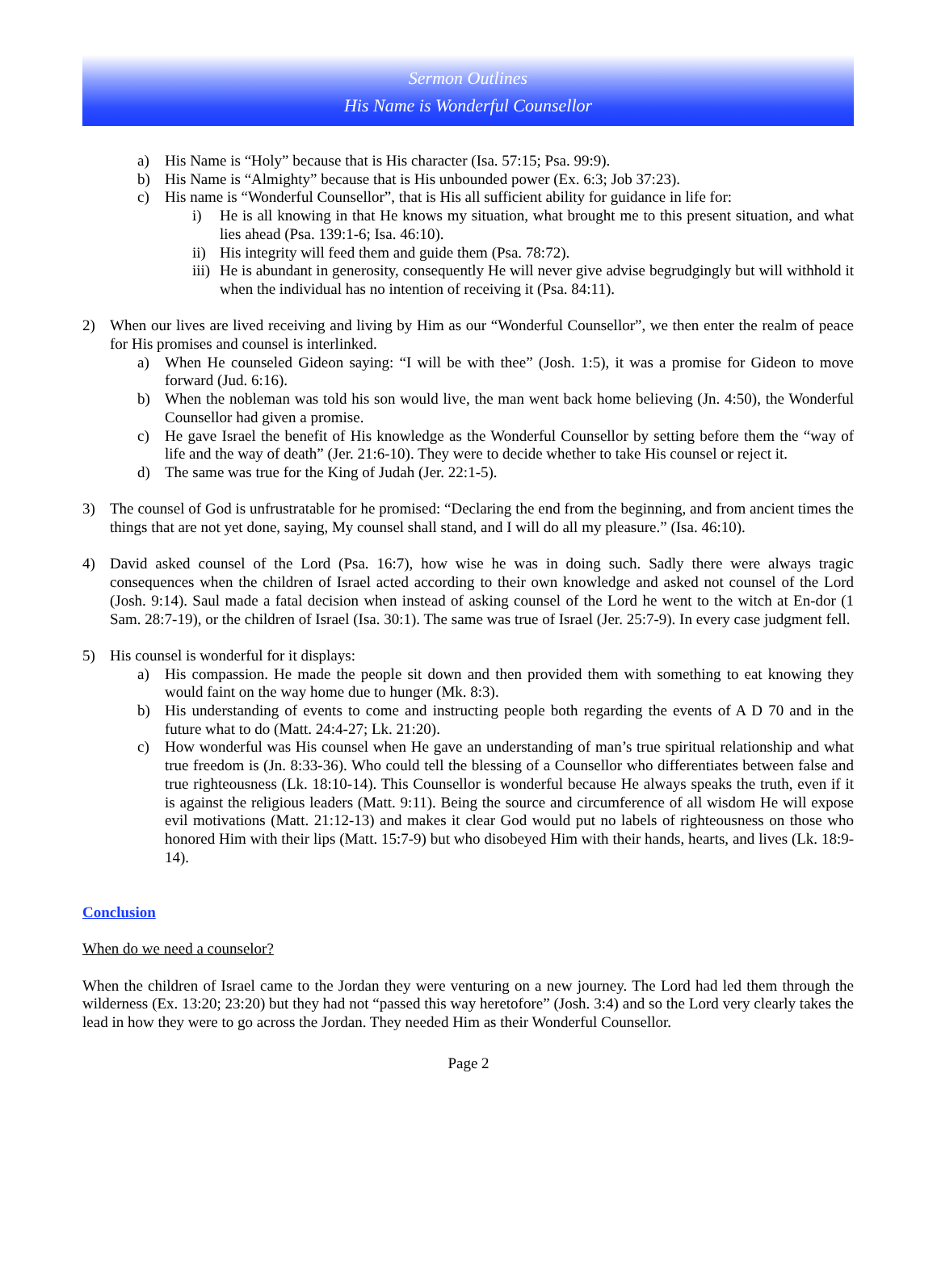Sermon Outlines
His Name is Wonderful Counsellor
a) His Name is “Holy” because that is His character (Isa. 57:15; Psa. 99:9).
b) His Name is “Almighty” because that is His unbounded power (Ex. 6:3; Job 37:23).
c) His name is “Wonderful Counsellor”, that is His all sufficient ability for guidance in life for:
i) He is all knowing in that He knows my situation, what brought me to this present situation, and what lies ahead (Psa. 139:1-6; Isa. 46:10).
ii) His integrity will feed them and guide them (Psa. 78:72).
iii) He is abundant in generosity, consequently He will never give advise begrudgingly but will withhold it when the individual has no intention of receiving it (Psa. 84:11).
2) When our lives are lived receiving and living by Him as our “Wonderful Counsellor”, we then enter the realm of peace for His promises and counsel is interlinked.
a) When He counseled Gideon saying: “I will be with thee” (Josh. 1:5), it was a promise for Gideon to move forward (Jud. 6:16).
b) When the nobleman was told his son would live, the man went back home believing (Jn. 4:50), the Wonderful Counsellor had given a promise.
c) He gave Israel the benefit of His knowledge as the Wonderful Counsellor by setting before them the “way of life and the way of death” (Jer. 21:6-10). They were to decide whether to take His counsel or reject it.
d) The same was true for the King of Judah (Jer. 22:1-5).
3) The counsel of God is unfrustratable for he promised: “Declaring the end from the beginning, and from ancient times the things that are not yet done, saying, My counsel shall stand, and I will do all my pleasure.” (Isa. 46:10).
4) David asked counsel of the Lord (Psa. 16:7), how wise he was in doing such. Sadly there were always tragic consequences when the children of Israel acted according to their own knowledge and asked not counsel of the Lord (Josh. 9:14). Saul made a fatal decision when instead of asking counsel of the Lord he went to the witch at En-dor (1 Sam. 28:7-19), or the children of Israel (Isa. 30:1). The same was true of Israel (Jer. 25:7-9). In every case judgment fell.
5) His counsel is wonderful for it displays:
a) His compassion. He made the people sit down and then provided them with something to eat knowing they would faint on the way home due to hunger (Mk. 8:3).
b) His understanding of events to come and instructing people both regarding the events of A D 70 and in the future what to do (Matt. 24:4-27; Lk. 21:20).
c) How wonderful was His counsel when He gave an understanding of man’s true spiritual relationship and what true freedom is (Jn. 8:33-36). Who could tell the blessing of a Counsellor who differentiates between false and true righteousness (Lk. 18:10-14). This Counsellor is wonderful because He always speaks the truth, even if it is against the religious leaders (Matt. 9:11). Being the source and circumference of all wisdom He will expose evil motivations (Matt. 21:12-13) and makes it clear God would put no labels of righteousness on those who honored Him with their lips (Matt. 15:7-9) but who disobeyed Him with their hands, hearts, and lives (Lk. 18:9-14).
Conclusion
When do we need a counselor?
When the children of Israel came to the Jordan they were venturing on a new journey. The Lord had led them through the wilderness (Ex. 13:20; 23:20) but they had not “passed this way heretofore” (Josh. 3:4) and so the Lord very clearly takes the lead in how they were to go across the Jordan. They needed Him as their Wonderful Counsellor.
Page 2